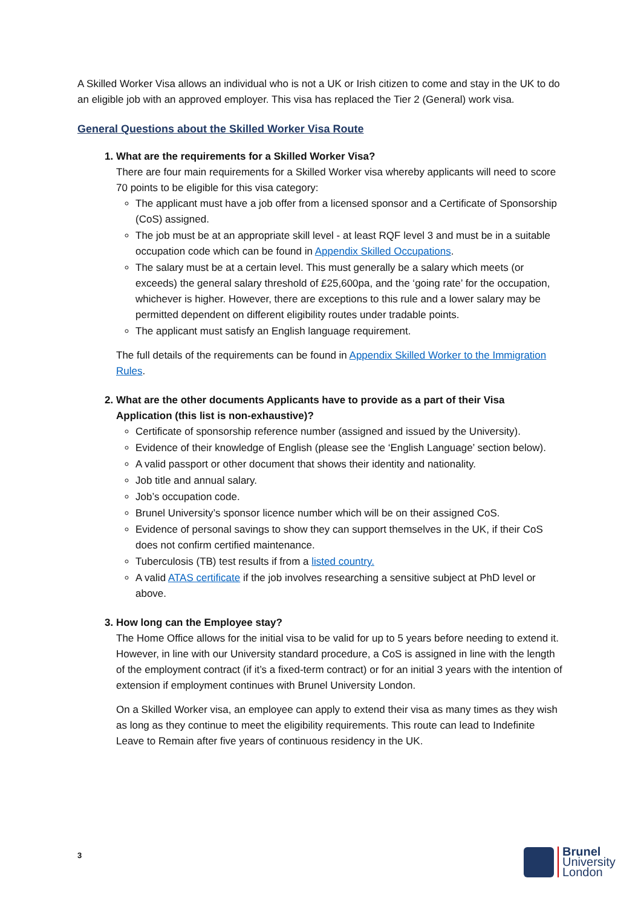A Skilled Worker Visa allows an individual who is not a UK or Irish citizen to come and stay in the UK to do an eligible job with an approved employer. This visa has replaced the Tier 2 (General) work visa.
General Questions about the Skilled Worker Visa Route
1. What are the requirements for a Skilled Worker Visa?
There are four main requirements for a Skilled Worker visa whereby applicants will need to score 70 points to be eligible for this visa category:
The applicant must have a job offer from a licensed sponsor and a Certificate of Sponsorship (CoS) assigned.
The job must be at an appropriate skill level - at least RQF level 3 and must be in a suitable occupation code which can be found in Appendix Skilled Occupations.
The salary must be at a certain level. This must generally be a salary which meets (or exceeds) the general salary threshold of £25,600pa, and the ‘going rate’ for the occupation, whichever is higher. However, there are exceptions to this rule and a lower salary may be permitted dependent on different eligibility routes under tradable points.
The applicant must satisfy an English language requirement.
The full details of the requirements can be found in Appendix Skilled Worker to the Immigration Rules.
2. What are the other documents Applicants have to provide as a part of their Visa Application (this list is non-exhaustive)?
Certificate of sponsorship reference number (assigned and issued by the University).
Evidence of their knowledge of English (please see the ‘English Language’ section below).
A valid passport or other document that shows their identity and nationality.
Job title and annual salary.
Job’s occupation code.
Brunel University’s sponsor licence number which will be on their assigned CoS.
Evidence of personal savings to show they can support themselves in the UK, if their CoS does not confirm certified maintenance.
Tuberculosis (TB) test results if from a listed country.
A valid ATAS certificate if the job involves researching a sensitive subject at PhD level or above.
3. How long can the Employee stay?
The Home Office allows for the initial visa to be valid for up to 5 years before needing to extend it. However, in line with our University standard procedure, a CoS is assigned in line with the length of the employment contract (if it’s a fixed-term contract) or for an initial 3 years with the intention of extension if employment continues with Brunel University London.
On a Skilled Worker visa, an employee can apply to extend their visa as many times as they wish as long as they continue to meet the eligibility requirements. This route can lead to Indefinite Leave to Remain after five years of continuous residency in the UK.
3
Brunel
University
London